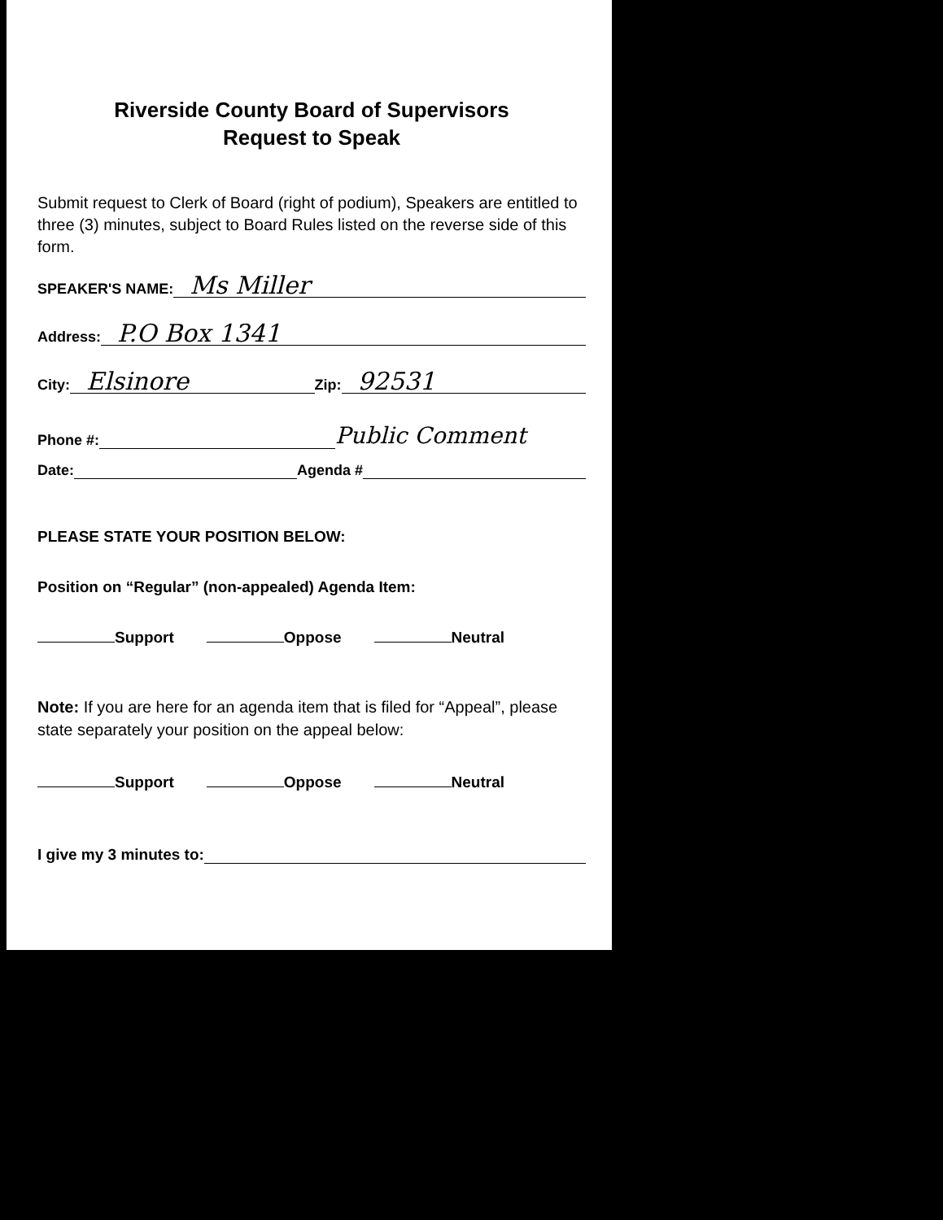Riverside County Board of Supervisors
Request to Speak
Submit request to Clerk of Board (right of podium), Speakers are entitled to three (3) minutes, subject to Board Rules listed on the reverse side of this form.
SPEAKER'S NAME: Ms Miller
Address: P.O Box 1341
City: Elsinore Zip: 92531
Phone #: Public Comment
Date: Agenda #
PLEASE STATE YOUR POSITION BELOW:
Position on “Regular” (non-appealed) Agenda Item:
Support Oppose Neutral
Note: If you are here for an agenda item that is filed for “Appeal”, please state separately your position on the appeal below:
Support Oppose Neutral
I give my 3 minutes to: